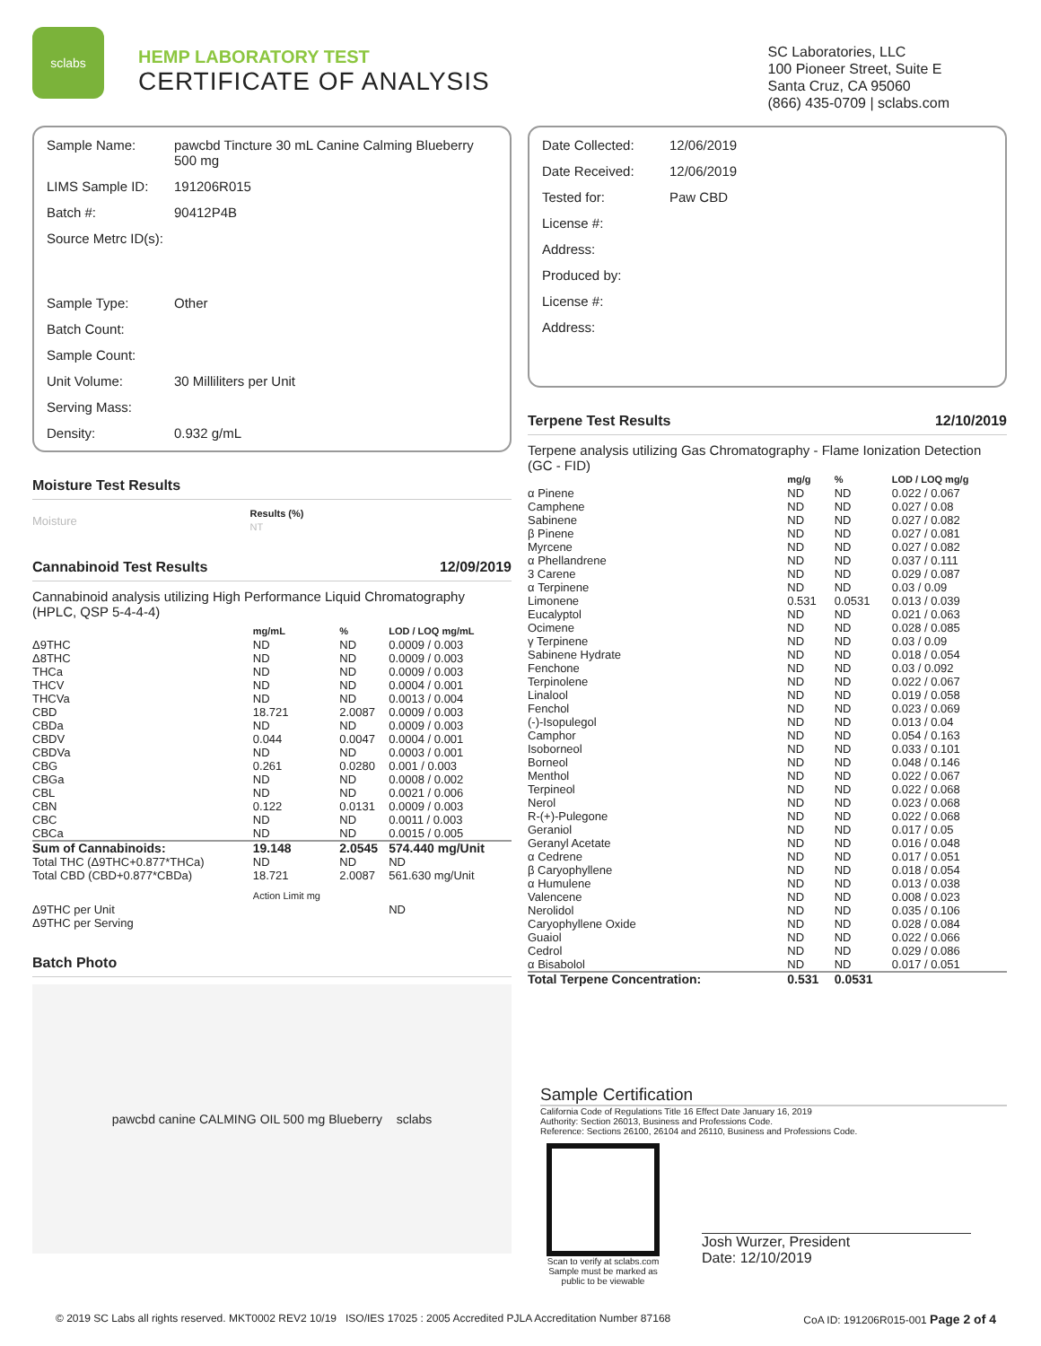sclabs
HEMP LABORATORY TEST
CERTIFICATE OF ANALYSIS
SC Laboratories, LLC
100 Pioneer Street, Suite E
Santa Cruz, CA 95060
(866) 435-0709 | sclabs.com
| Sample Name: | pawcbd Tincture 30 mL Canine Calming Blueberry 500 mg |
| LIMS Sample ID: | 191206R015 |
| Batch #: | 90412P4B |
| Source Metrc ID(s): | |
| Sample Type: | Other |
| Batch Count: | |
| Sample Count: | |
| Unit Volume: | 30 Milliliters per Unit |
| Serving Mass: | |
| Density: | 0.932 g/mL |
Moisture Test Results
| Moisture | Results (%) NT |
Cannabinoid Test Results 12/09/2019
Cannabinoid analysis utilizing High Performance Liquid Chromatography (HPLC, QSP 5-4-4-4)
| | mg/mL | % | LOD / LOQ mg/mL |
| --- | --- | --- | --- |
| Δ9THC | ND | ND | 0.0009 / 0.003 |
| Δ8THC | ND | ND | 0.0009 / 0.003 |
| THCa | ND | ND | 0.0009 / 0.003 |
| THCV | ND | ND | 0.0004 / 0.001 |
| THCVa | ND | ND | 0.0013 / 0.004 |
| CBD | 18.721 | 2.0087 | 0.0009 / 0.003 |
| CBDa | ND | ND | 0.0009 / 0.003 |
| CBDV | 0.044 | 0.0047 | 0.0004 / 0.001 |
| CBDVa | ND | ND | 0.0003 / 0.001 |
| CBG | 0.261 | 0.0280 | 0.001 / 0.003 |
| CBGa | ND | ND | 0.0008 / 0.002 |
| CBL | ND | ND | 0.0021 / 0.006 |
| CBN | 0.122 | 0.0131 | 0.0009 / 0.003 |
| CBC | ND | ND | 0.0011 / 0.003 |
| CBCa | ND | ND | 0.0015 / 0.005 |
| Sum of Cannabinoids: | 19.148 | 2.0545 | 574.440 mg/Unit |
| Total THC (Δ9THC+0.877*THCa) | ND | ND | ND |
| Total CBD (CBD+0.877*CBDa) | 18.721 | 2.0087 | 561.630 mg/Unit |
| | Action Limit mg | | |
| Δ9THC per Unit | | | ND |
| Δ9THC per Serving | | | |
Batch Photo
pawcbd canine CALMING OIL 500 mg Blueberry sclabs
| Date Collected: | 12/06/2019 |
| Date Received: | 12/06/2019 |
| Tested for: | Paw CBD |
| License #: | |
| Address: | |
| Produced by: | |
| License #: | |
| Address: | |
Terpene Test Results 12/10/2019
Terpene analysis utilizing Gas Chromatography - Flame Ionization Detection (GC - FID)
| | mg/g | % | LOD / LOQ mg/g |
| --- | --- | --- | --- |
| α Pinene | ND | ND | 0.022 / 0.067 |
| Camphene | ND | ND | 0.027 / 0.08 |
| Sabinene | ND | ND | 0.027 / 0.082 |
| β Pinene | ND | ND | 0.027 / 0.081 |
| Myrcene | ND | ND | 0.027 / 0.082 |
| α Phellandrene | ND | ND | 0.037 / 0.111 |
| 3 Carene | ND | ND | 0.029 / 0.087 |
| α Terpinene | ND | ND | 0.03 / 0.09 |
| Limonene | 0.531 | 0.0531 | 0.013 / 0.039 |
| Eucalyptol | ND | ND | 0.021 / 0.063 |
| Ocimene | ND | ND | 0.028 / 0.085 |
| γ Terpinene | ND | ND | 0.03 / 0.09 |
| Sabinene Hydrate | ND | ND | 0.018 / 0.054 |
| Fenchone | ND | ND | 0.03 / 0.092 |
| Terpinolene | ND | ND | 0.022 / 0.067 |
| Linalool | ND | ND | 0.019 / 0.058 |
| Fenchol | ND | ND | 0.023 / 0.069 |
| (-)-Isopulegol | ND | ND | 0.013 / 0.04 |
| Camphor | ND | ND | 0.054 / 0.163 |
| Isoborneol | ND | ND | 0.033 / 0.101 |
| Borneol | ND | ND | 0.048 / 0.146 |
| Menthol | ND | ND | 0.022 / 0.067 |
| Terpineol | ND | ND | 0.022 / 0.068 |
| Nerol | ND | ND | 0.023 / 0.068 |
| R-(+)-Pulegone | ND | ND | 0.022 / 0.068 |
| Geraniol | ND | ND | 0.017 / 0.05 |
| Geranyl Acetate | ND | ND | 0.016 / 0.048 |
| α Cedrene | ND | ND | 0.017 / 0.051 |
| β Caryophyllene | ND | ND | 0.018 / 0.054 |
| α Humulene | ND | ND | 0.013 / 0.038 |
| Valencene | ND | ND | 0.008 / 0.023 |
| Nerolidol | ND | ND | 0.035 / 0.106 |
| Caryophyllene Oxide | ND | ND | 0.028 / 0.084 |
| Guaiol | ND | ND | 0.022 / 0.066 |
| Cedrol | ND | ND | 0.029 / 0.086 |
| α Bisabolol | ND | ND | 0.017 / 0.051 |
| Total Terpene Concentration: | 0.531 | 0.0531 | |
Sample Certification
California Code of Regulations Title 16 Effect Date January 16, 2019
Authority: Section 26013, Business and Professions Code.
Reference: Sections 26100, 26104 and 26110, Business and Professions Code.
Scan to verify at sclabs.com
Sample must be marked as public to be viewable
Josh Wurzer, President
Date: 12/10/2019
© 2019 SC Labs all rights reserved. MKT0002 REV2 10/19 ISO/IES 17025 : 2005 Accredited PJLA Accreditation Number 87168 CoA ID: 191206R015-001 Page 2 of 4